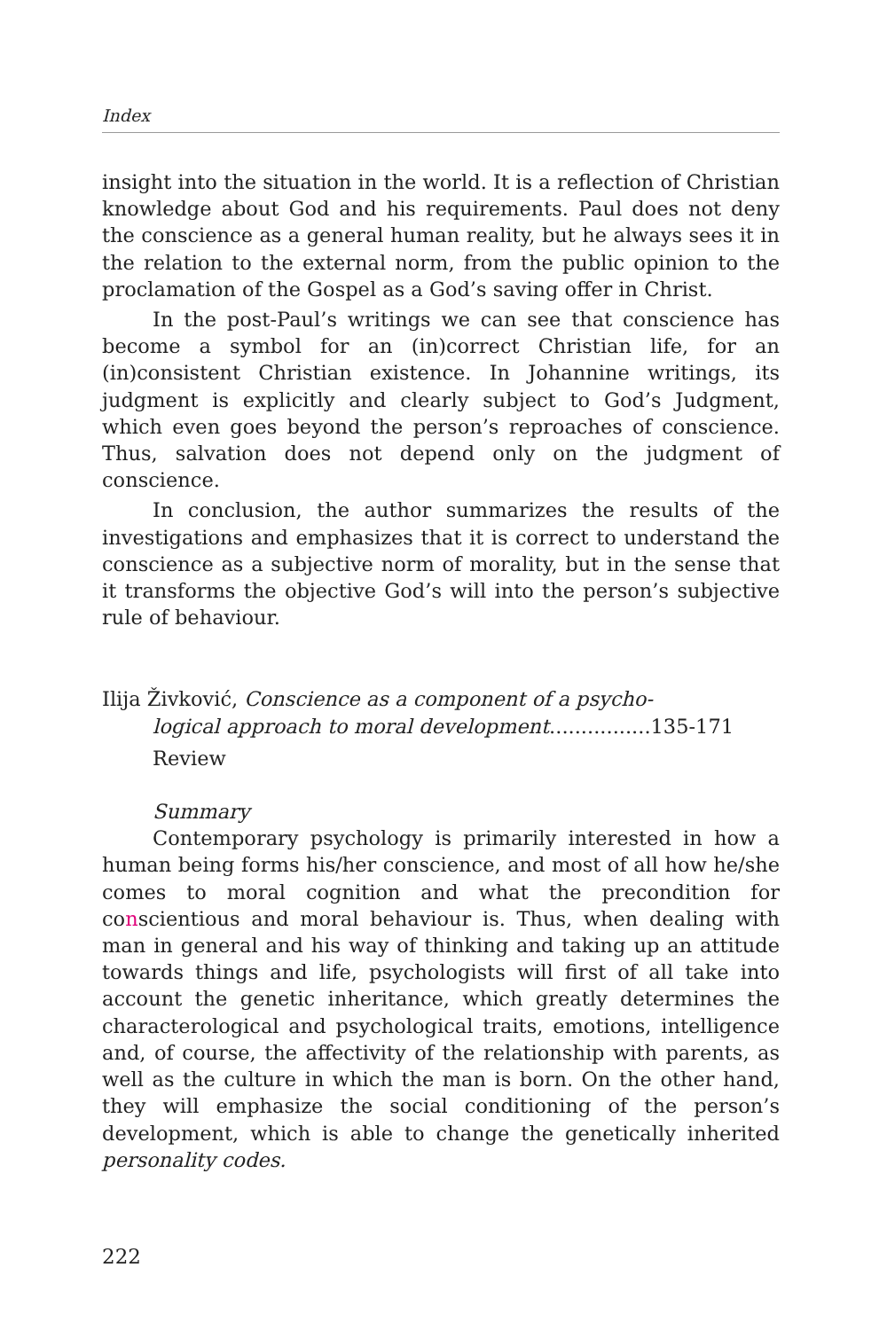Index
insight into the situation in the world. It is a reflection of Christian knowledge about God and his requirements. Paul does not deny the conscience as a general human reality, but he always sees it in the relation to the external norm, from the public opinion to the proclamation of the Gospel as a God’s saving offer in Christ.
In the post-Paul’s writings we can see that conscience has become a symbol for an (in)correct Christian life, for an (in)consistent Christian existence. In Johannine writings, its judgment is explicitly and clearly subject to God’s Judgment, which even goes beyond the person’s reproaches of conscience. Thus, salvation does not depend only on the judgment of conscience.
In conclusion, the author summarizes the results of the investigations and emphasizes that it is correct to understand the conscience as a subjective norm of morality, but in the sense that it transforms the objective God’s will into the person’s subjective rule of behaviour.
Ilija Živković, Conscience as a component of a psycho-
logical approach to moral development................135-171
Review
Summary
Contemporary psychology is primarily interested in how a human being forms his/her conscience, and most of all how he/she comes to moral cognition and what the precondition for conscientious and moral behaviour is. Thus, when dealing with man in general and his way of thinking and taking up an attitude towards things and life, psychologists will first of all take into account the genetic inheritance, which greatly determines the characterological and psychological traits, emotions, intelligence and, of course, the affectivity of the relationship with parents, as well as the culture in which the man is born. On the other hand, they will emphasize the social conditioning of the person’s development, which is able to change the genetically inherited personality codes.
222